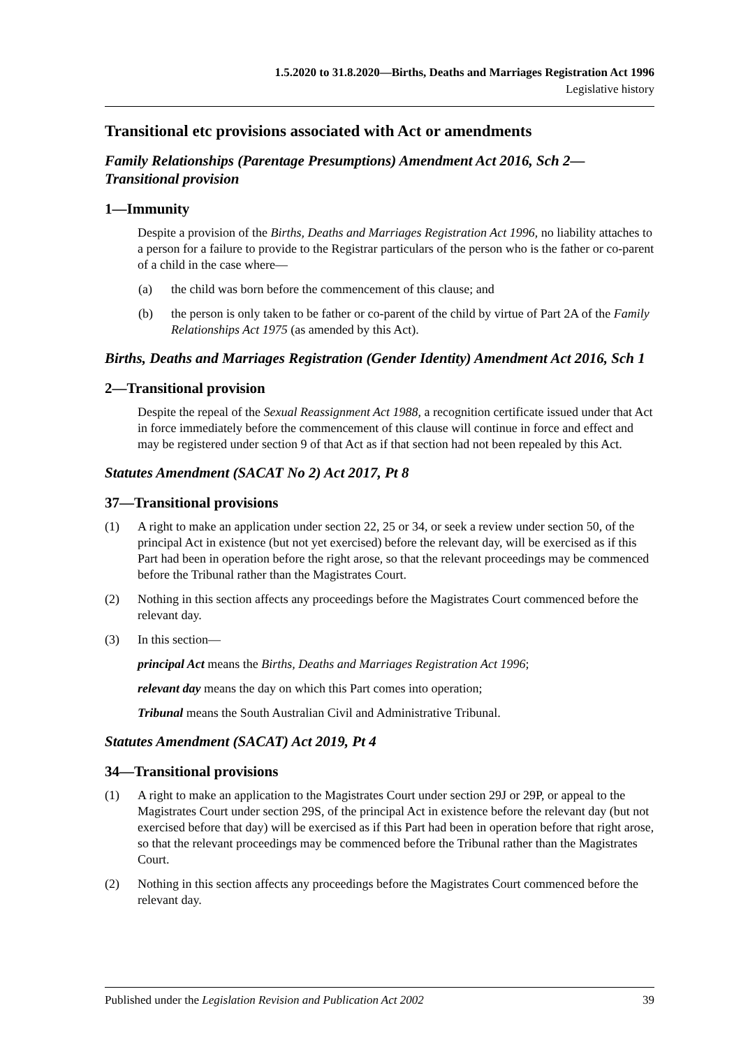1.5.2020 to 31.8.2020—Births, Deaths and Marriages Registration Act 1996
Legislative history
Transitional etc provisions associated with Act or amendments
Family Relationships (Parentage Presumptions) Amendment Act 2016, Sch 2—Transitional provision
1—Immunity
Despite a provision of the Births, Deaths and Marriages Registration Act 1996, no liability attaches to a person for a failure to provide to the Registrar particulars of the person who is the father or co-parent of a child in the case where—
(a) the child was born before the commencement of this clause; and
(b) the person is only taken to be father or co-parent of the child by virtue of Part 2A of the Family Relationships Act 1975 (as amended by this Act).
Births, Deaths and Marriages Registration (Gender Identity) Amendment Act 2016, Sch 1
2—Transitional provision
Despite the repeal of the Sexual Reassignment Act 1988, a recognition certificate issued under that Act in force immediately before the commencement of this clause will continue in force and effect and may be registered under section 9 of that Act as if that section had not been repealed by this Act.
Statutes Amendment (SACAT No 2) Act 2017, Pt 8
37—Transitional provisions
(1) A right to make an application under section 22, 25 or 34, or seek a review under section 50, of the principal Act in existence (but not yet exercised) before the relevant day, will be exercised as if this Part had been in operation before the right arose, so that the relevant proceedings may be commenced before the Tribunal rather than the Magistrates Court.
(2) Nothing in this section affects any proceedings before the Magistrates Court commenced before the relevant day.
(3) In this section—
principal Act means the Births, Deaths and Marriages Registration Act 1996;
relevant day means the day on which this Part comes into operation;
Tribunal means the South Australian Civil and Administrative Tribunal.
Statutes Amendment (SACAT) Act 2019, Pt 4
34—Transitional provisions
(1) A right to make an application to the Magistrates Court under section 29J or 29P, or appeal to the Magistrates Court under section 29S, of the principal Act in existence before the relevant day (but not exercised before that day) will be exercised as if this Part had been in operation before that right arose, so that the relevant proceedings may be commenced before the Tribunal rather than the Magistrates Court.
(2) Nothing in this section affects any proceedings before the Magistrates Court commenced before the relevant day.
Published under the Legislation Revision and Publication Act 2002 39